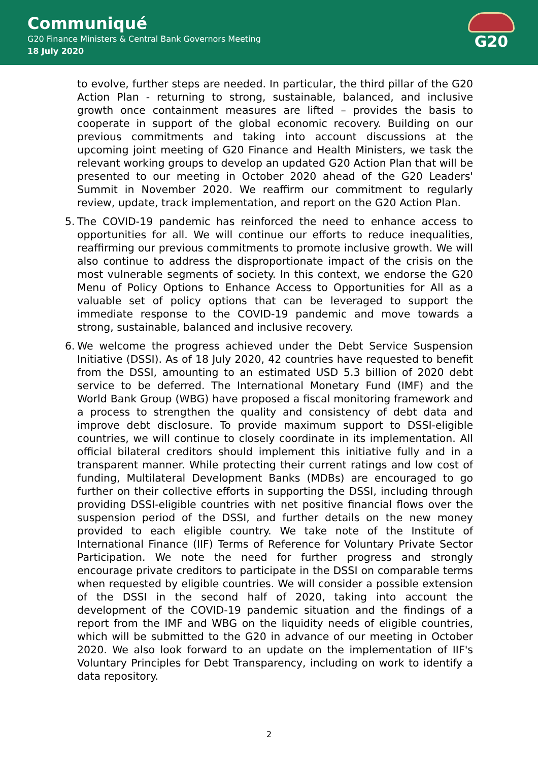Communiqué
G20 Finance Ministers & Central Bank Governors Meeting
18 July 2020
G20
to evolve, further steps are needed. In particular, the third pillar of the G20 Action Plan - returning to strong, sustainable, balanced, and inclusive growth once containment measures are lifted – provides the basis to cooperate in support of the global economic recovery. Building on our previous commitments and taking into account discussions at the upcoming joint meeting of G20 Finance and Health Ministers, we task the relevant working groups to develop an updated G20 Action Plan that will be presented to our meeting in October 2020 ahead of the G20 Leaders' Summit in November 2020. We reaffirm our commitment to regularly review, update, track implementation, and report on the G20 Action Plan.
5. The COVID-19 pandemic has reinforced the need to enhance access to opportunities for all. We will continue our efforts to reduce inequalities, reaffirming our previous commitments to promote inclusive growth. We will also continue to address the disproportionate impact of the crisis on the most vulnerable segments of society. In this context, we endorse the G20 Menu of Policy Options to Enhance Access to Opportunities for All as a valuable set of policy options that can be leveraged to support the immediate response to the COVID-19 pandemic and move towards a strong, sustainable, balanced and inclusive recovery.
6. We welcome the progress achieved under the Debt Service Suspension Initiative (DSSI). As of 18 July 2020, 42 countries have requested to benefit from the DSSI, amounting to an estimated USD 5.3 billion of 2020 debt service to be deferred. The International Monetary Fund (IMF) and the World Bank Group (WBG) have proposed a fiscal monitoring framework and a process to strengthen the quality and consistency of debt data and improve debt disclosure. To provide maximum support to DSSI-eligible countries, we will continue to closely coordinate in its implementation. All official bilateral creditors should implement this initiative fully and in a transparent manner. While protecting their current ratings and low cost of funding, Multilateral Development Banks (MDBs) are encouraged to go further on their collective efforts in supporting the DSSI, including through providing DSSI-eligible countries with net positive financial flows over the suspension period of the DSSI, and further details on the new money provided to each eligible country. We take note of the Institute of International Finance (IIF) Terms of Reference for Voluntary Private Sector Participation. We note the need for further progress and strongly encourage private creditors to participate in the DSSI on comparable terms when requested by eligible countries. We will consider a possible extension of the DSSI in the second half of 2020, taking into account the development of the COVID-19 pandemic situation and the findings of a report from the IMF and WBG on the liquidity needs of eligible countries, which will be submitted to the G20 in advance of our meeting in October 2020. We also look forward to an update on the implementation of IIF's Voluntary Principles for Debt Transparency, including on work to identify a data repository.
2